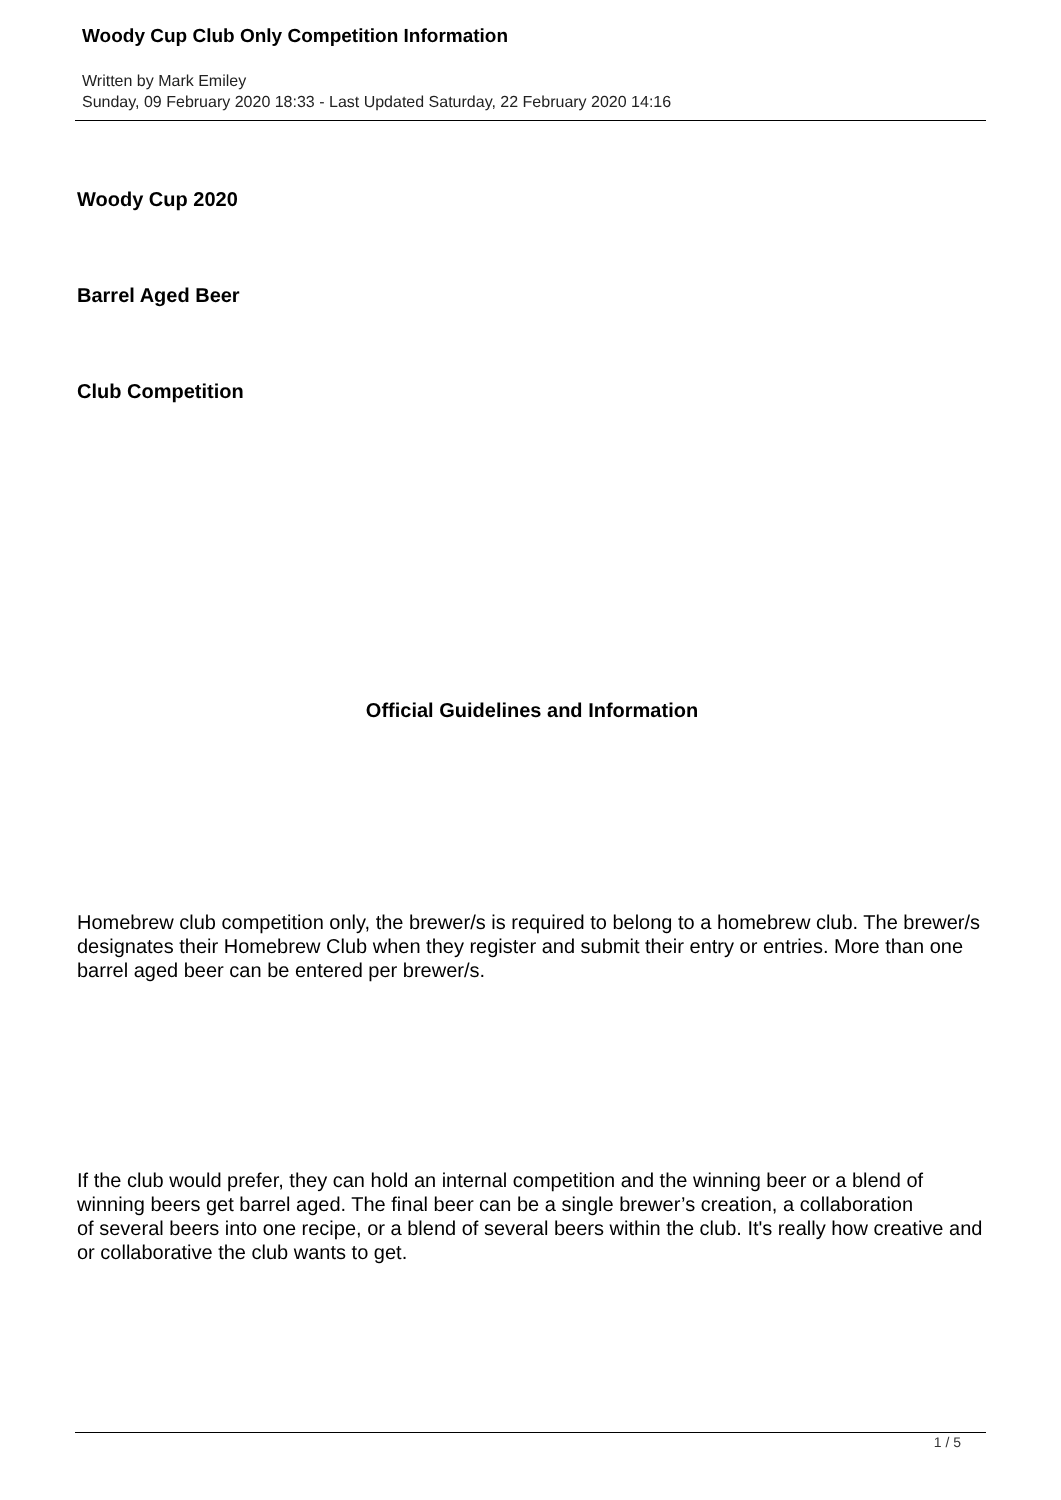Woody Cup Club Only Competition Information
Written by Mark Emiley
Sunday, 09 February 2020 18:33 - Last Updated Saturday, 22 February 2020 14:16
Woody Cup 2020
Barrel Aged Beer
Club Competition
Official Guidelines and Information
Homebrew club competition only, the brewer/s is required to belong to a homebrew club. The brewer/s designates their Homebrew Club when they register and submit their entry or entries. More than one barrel aged beer can be entered per brewer/s.
If the club would prefer, they can hold an internal competition and the winning beer or a blend of winning beers get barrel aged. The final beer can be a single brewer’s creation, a collaboration
of several beers into one recipe, or a blend of several beers within the club. It's really how creative and or collaborative the club wants to get.
1 / 5